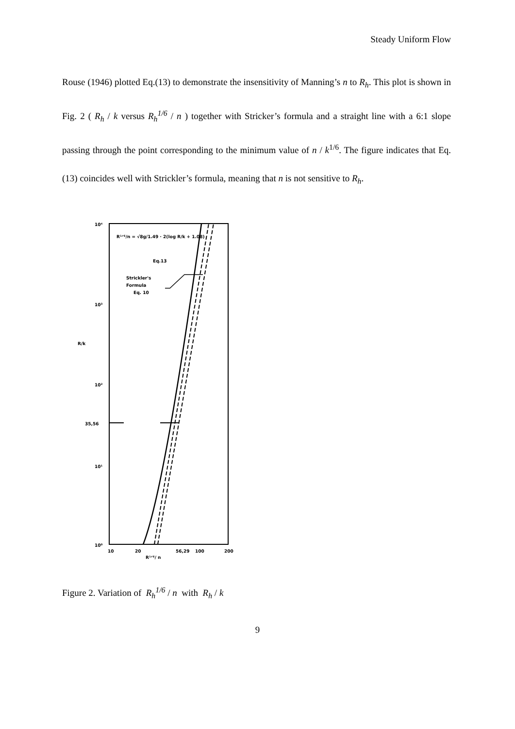Steady Uniform Flow
Rouse (1946) plotted Eq.(13) to demonstrate the insensitivity of Manning’s n to R<sub>h</sub>. This plot is shown in Fig. 2 ( R<sub>h</sub> / k versus R<sub>h</sub><sup>1/6</sup> / n ) together with Stricker’s formula and a straight line with a 6:1 slope passing through the point corresponding to the minimum value of n / k<sup>1/6</sup>. The figure indicates that Eq.(13) coincides well with Strickler’s formula, meaning that n is not sensitive to R<sub>h</sub>.
10⁴
10³
10²
35,56
10¹
10⁰
R/k
10
20
56,29
100
200
R¹ᐟ⁶/ n
R¹ᐟ⁶/n = √8g/1.49 · 2(log R/k + 1.08)
Eq.13
Strickler's
Formula
Eq. 10
Figure 2. Variation of R<sub>h</sub><sup>1/6</sup> / n with R<sub>h</sub> / k
9